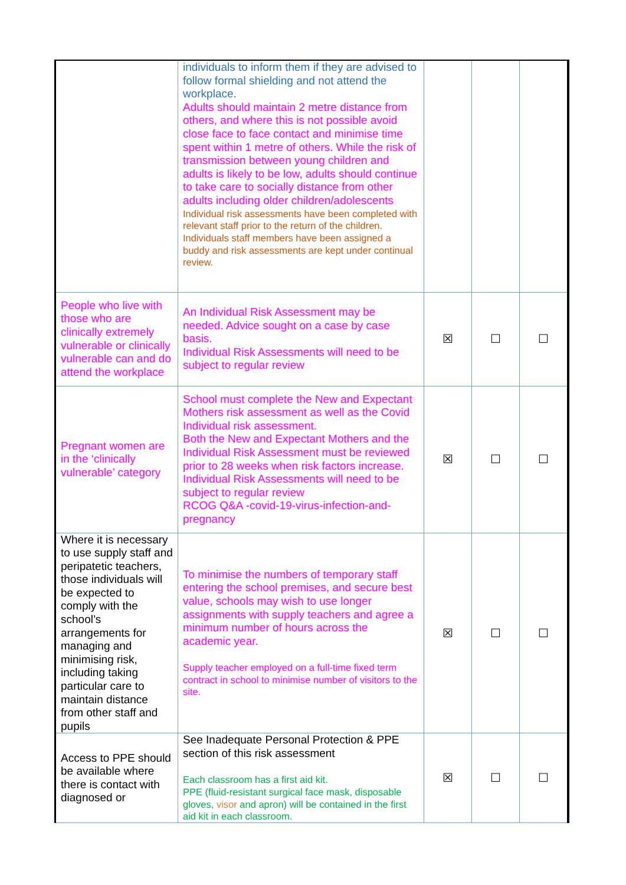| | individuals to inform them if they are advised to follow formal shielding and not attend the workplace. Adults should maintain 2 metre distance from others, and where this is not possible avoid close face to face contact and minimise time spent within 1 metre of others. While the risk of transmission between young children and adults is likely to be low, adults should continue to take care to socially distance from other adults including older children/adolescents Individual risk assessments have been completed with relevant staff prior to the return of the children. Individuals staff members have been assigned a buddy and risk assessments are kept under continual review. | | | |
| People who live with those who are clinically extremely vulnerable or clinically vulnerable can and do attend the workplace | An Individual Risk Assessment may be needed. Advice sought on a case by case basis. Individual Risk Assessments will need to be subject to regular review | ☒ | ☐ | ☐ |
| Pregnant women are in the ‘clinically vulnerable’ category | School must complete the New and Expectant Mothers risk assessment as well as the Covid Individual risk assessment. Both the New and Expectant Mothers and the Individual Risk Assessment must be reviewed prior to 28 weeks when risk factors increase. Individual Risk Assessments will need to be subject to regular review RCOG Q&A -covid-19-virus-infection-and-pregnancy | ☒ | ☐ | ☐ |
| Where it is necessary to use supply staff and peripatetic teachers, those individuals will be expected to comply with the school’s arrangements for managing and minimising risk, including taking particular care to maintain distance from other staff and pupils | To minimise the numbers of temporary staff entering the school premises, and secure best value, schools may wish to use longer assignments with supply teachers and agree a minimum number of hours across the academic year. Supply teacher employed on a full-time fixed term contract in school to minimise number of visitors to the site. | ☒ | ☐ | ☐ |
| Access to PPE should be available where there is contact with diagnosed or | See Inadequate Personal Protection & PPE section of this risk assessment Each classroom has a first aid kit. PPE (fluid-resistant surgical face mask, disposable gloves, visor and apron) will be contained in the first aid kit in each classroom. | ☒ | ☐ | ☐ |